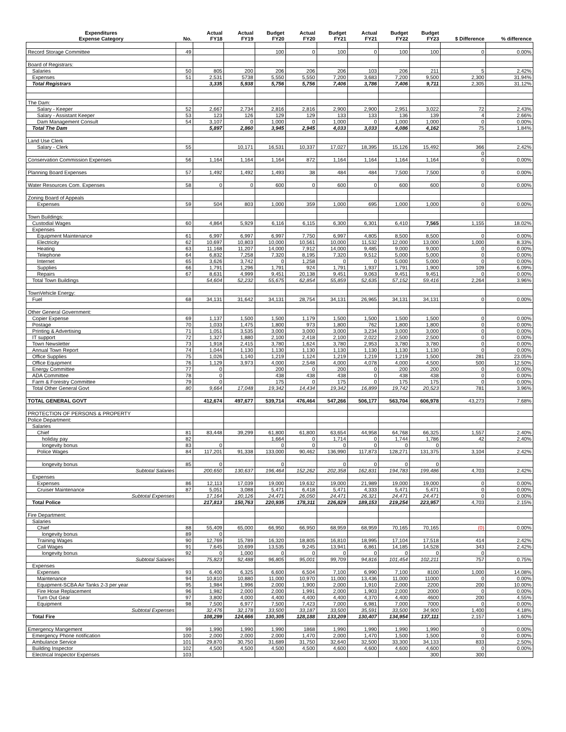| Expenditures Expense Category | No. | Actual FY18 | Actual FY19 | Budget FY20 | Actual FY20 | Budget FY21 | Actual FY21 | Budget FY22 | Budget FY23 | $ Difference | % difference |
| --- | --- | --- | --- | --- | --- | --- | --- | --- | --- | --- | --- |
| Record Storage Committee | 49 | | | 100 | 0 | 100 | 0 | 100 | 100 | 0 | 0.00% |
| Board of Registrars: | | | | | | | | | | | |
| Salaries | 50 | 805 | 200 | 206 | 206 | 206 | 103 | 206 | 211 | 5 | 2.42% |
| Expenses | 51 | 2,531 | 5738 | 5,550 | 5,550 | 7,200 | 3,683 | 7,200 | 9,500 | 2,300 | 31.94% |
| Total Registrars | | 3,335 | 5,938 | 5,756 | 5,756 | 7,406 | 3,786 | 7,406 | 9,711 | 2,305 | 31.12% |
| The Dam: | | | | | | | | | | | |
| Salary - Keeper | 52 | 2,667 | 2,734 | 2,816 | 2,816 | 2,900 | 2,900 | 2,951 | 3,022 | 72 | 2.43% |
| Salary - Assistant Keeper | 53 | 123 | 126 | 129 | 129 | 133 | 133 | 136 | 139 | 4 | 2.66% |
| Dam Management Consult | 54 | 3,107 | 0 | 1,000 | 0 | 1,000 | 0 | 1,000 | 1,000 | 0 | 0.00% |
| Total The Dam | | 5,897 | 2,860 | 3,945 | 2,945 | 4,033 | 3,033 | 4,086 | 4,162 | 75 | 1.84% |
| Land Use Clerk | | | | | | | | | | | |
| Salary - Clerk | 55 | | 10,171 | 16,531 | 10,337 | 17,027 | 18,395 | 15,126 | 15,492 | 366 | 2.42% |
| | | | | | | | | | | 0 | |
| Conservation Commission Expenses | 56 | 1,164 | 1,164 | 1,164 | 872 | 1,164 | 1,164 | 1,164 | 1,164 | 0 | 0.00% |
| Planning Board Expenses | 57 | 1,492 | 1,492 | 1,493 | 38 | 484 | 484 | 7,500 | 7,500 | 0 | 0.00% |
| Water Resources Com. Expenses | 58 | 0 | 0 | 600 | 0 | 600 | 0 | 600 | 600 | 0 | 0.00% |
| Zoning Board of Appeals | | | | | | | | | | | |
| Expenses | 59 | 504 | 803 | 1,000 | 359 | 1,000 | 695 | 1,000 | 1,000 | 0 | 0.00% |
| Town Buildings: | | | | | | | | | | | |
| Custodial Wages | 60 | 4,864 | 5,929 | 6,116 | 6,115 | 6,300 | 6,301 | 6,410 | 7,565 | 1,155 | 18.02% |
| Expenses | | | | | | | | | | | |
| Equipment Maintenance | 61 | 6,997 | 6,997 | 6,997 | 7,750 | 6,997 | 4,805 | 8,500 | 8,500 | 0 | 0.00% |
| Electricity | 62 | 10,697 | 10,803 | 10,000 | 10,561 | 10,000 | 11,532 | 12,000 | 13,000 | 1,000 | 8.33% |
| Heating | 63 | 11,168 | 11,207 | 14,000 | 7,912 | 14,000 | 9,485 | 9,000 | 9,000 | 0 | 0.00% |
| Telephone | 64 | 6,832 | 7,258 | 7,320 | 8,195 | 7,320 | 9,512 | 5,000 | 5,000 | 0 | 0.00% |
| Internet | 65 | 3,626 | 3,742 | 0 | 1,258 | 0 | 0 | 5,000 | 5,000 | 0 | 0.00% |
| Supplies | 66 | 1,791 | 1,296 | 1,791 | 924 | 1,791 | 1,937 | 1,791 | 1,900 | 109 | 6.09% |
| Repairs | 67 | 8,631 | 4,999 | 9,451 | 20,138 | 9,451 | 9,063 | 9,451 | 9,451 | 0 | 0.00% |
| Total Town Buildings | | 54,604 | 52,232 | 55,675 | 62,854 | 55,859 | 52,635 | 57,152 | 59,416 | 2,264 | 3.96% |
| TownVehicle Energy: | | | | | | | | | | | |
| Fuel | 68 | 34,131 | 31,642 | 34,131 | 28,754 | 34,131 | 26,965 | 34,131 | 34,131 | 0 | 0.00% |
| Other General Government: | | | | | | | | | | | |
| Copier Expense | 69 | 1,137 | 1,500 | 1,500 | 1,179 | 1,500 | 1,500 | 1,500 | 1,500 | 0 | 0.00% |
| Postage | 70 | 1,033 | 1,475 | 1,800 | 973 | 1,800 | 762 | 1,800 | 1,800 | 0 | 0.00% |
| Printing & Advertising | 71 | 1,051 | 3,535 | 3,000 | 3,000 | 3,000 | 3,234 | 3,000 | 3,000 | 0 | 0.00% |
| IT support | 72 | 1,327 | 1,880 | 2,100 | 2,418 | 2,100 | 2,022 | 2,500 | 2,500 | 0 | 0.00% |
| Town Newsletter | 73 | 1,918 | 2,415 | 3,780 | 1,624 | 3,780 | 2,953 | 3,780 | 3,780 | 0 | 0.00% |
| Annual Town Report | 74 | 1,044 | 1,130 | 1,130 | 1,130 | 1,130 | 1,130 | 1,130 | 1,130 | 0 | 0.00% |
| Office Supplies | 75 | 1,026 | 1,140 | 1,219 | 1,124 | 1,219 | 1,219 | 1,219 | 1,500 | 281 | 23.05% |
| Office Equipment | 76 | 1,129 | 3,973 | 4,000 | 2,548 | 4,000 | 4,078 | 4,000 | 4,500 | 500 | 12.50% |
| Energy Committee | 77 | 0 | | 200 | 0 | 200 | 0 | 200 | 200 | 0 | 0.00% |
| ADA Committee | 78 | 0 | | 438 | 438 | 438 | 0 | 438 | 438 | 0 | 0.00% |
| Farm & Forestry Committee | 79 | 0 | | 175 | 0 | 175 | 0 | 175 | 175 | 0 | 0.00% |
| Total Other General Govt | 80 | 9,664 | 17,048 | 19,342 | 14,434 | 19,342 | 16,899 | 19,742 | 20,523 | 781 | 3.96% |
| TOTAL GENERAL GOVT | | 412,674 | 497,677 | 539,714 | 476,464 | 547,266 | 506,177 | 563,704 | 606,978 | 43,273 | 7.68% |
| PROTECTION OF PERSONS & PROPERTY | | | | | | | | | | | |
| Police Department: | | | | | | | | | | | |
| Salaries | | | | | | | | | | | |
| Chief | 81 | 83,448 | 39,299 | 61,800 | 61,800 | 63,654 | 44,958 | 64,768 | 66,325 | 1,557 | 2.40% |
| holiday pay | 82 | | | 1,664 | 0 | 1,714 | 0 | 1,744 | 1,786 | 42 | 2.40% |
| longevity bonus | 83 | 0 | | 0 | 0 | 0 | 0 | 0 | 0 | | |
| Police Wages | 84 | 117,201 | 91,338 | 133,000 | 90,462 | 136,990 | 117,873 | 128,271 | 131,375 | 3,104 | 2.42% |
| longevity bonus | 85 | 0 | | 0 | | 0 | 0 | 0 | 0 | | |
| Subtotal Salaries | | 200,650 | 130,637 | 196,464 | 152,262 | 202,358 | 162,831 | 194,783 | 199,486 | 4,703 | 2.42% |
| Expenses | | | | | | | | | | | |
| Expenses | 86 | 12,113 | 17,039 | 19,000 | 19,632 | 19,000 | 21,989 | 19,000 | 19,000 | 0 | 0.00% |
| Cruiser Maintenance | 87 | 5,051 | 3,088 | 5,471 | 6,418 | 5,471 | 4,333 | 5,471 | 5,471 | 0 | 0.00% |
| Subtotal Expenses | | 17,164 | 20,126 | 24,471 | 26,050 | 24,471 | 26,321 | 24,471 | 24,471 | 0 | 0.00% |
| Total Police | | 217,813 | 150,763 | 220,935 | 178,311 | 226,829 | 189,153 | 219,254 | 223,957 | 4,703 | 2.15% |
| Fire Department: | | | | | | | | | | | |
| Salaries | | | | | | | | | | | |
| Chief | 88 | 55,409 | 65,000 | 66,950 | 66,950 | 68,959 | 68,959 | 70,165 | 70,165 | (0) | 0.00% |
| longevity bonus | 89 | 0 | | | | | | | | | |
| Training Wages | 90 | 12,769 | 15,789 | 16,320 | 18,805 | 16,810 | 18,995 | 17,104 | 17,518 | 414 | 2.42% |
| Call Wages | 91 | 7,645 | 10,699 | 13,535 | 9,245 | 13,941 | 6,861 | 14,185 | 14,528 | 343 | 2.42% |
| longevity bonus | 92 | 0 | 1,000 | 0 | 0 | 0 | 0 | 0 | 0 | 0 | |
| Subtotal Salaries | | 75,823 | 92,488 | 96,805 | 95,001 | 99,709 | 94,816 | 101,454 | 102,211 | 757 | 0.75% |
| Expenses | | | | | | | | | | | |
| Expenses | 93 | 6,400 | 6,325 | 6,600 | 6,504 | 7,100 | 6,990 | 7,100 | 8100 | 1,000 | 14.08% |
| Maintenance | 94 | 10,810 | 10,880 | 11,000 | 10,970 | 11,000 | 13,436 | 11,000 | 11000 | 0 | 0.00% |
| Equipment-SCBA Air Tanks 2-3 per year | 95 | 1,984 | 1,996 | 2,000 | 1,900 | 2,000 | 1,910 | 2,000 | 2200 | 200 | 10.00% |
| Fire Hose Replacement | 96 | 1,982 | 2,000 | 2,000 | 1,991 | 2,000 | 1,903 | 2,000 | 2000 | 0 | 0.00% |
| Turn Out Gear | 97 | 3,800 | 4,000 | 4,400 | 4,400 | 4,400 | 4,370 | 4,400 | 4600 | 200 | 4.55% |
| Equipment | 98 | 7,500 | 6,977 | 7,500 | 7,423 | 7,000 | 6,981 | 7,000 | 7000 | 0 | 0.00% |
| Subtotal Expenses | | 32,476 | 32,178 | 33,500 | 33,187 | 33,500 | 35,591 | 33,500 | 34,900 | 1,400 | 4.18% |
| Total Fire | | 108,299 | 124,666 | 130,305 | 128,188 | 133,209 | 130,407 | 134,954 | 137,111 | 2,157 | 1.60% |
| Emergency Mangement | 99 | 1,990 | 1,990 | 1,990 | 1868 | 1,990 | 1,990 | 1,990 | 1,990 | 0 | 0.00% |
| Emergency Phone notification | 100 | 2,000 | 2,000 | 2,000 | 1,470 | 2,000 | 1,470 | 1,500 | 1,500 | 0 | 0.00% |
| Ambulance Service | 101 | 29,870 | 30,750 | 31,689 | 31,750 | 32,640 | 32,500 | 33,300 | 34,133 | 833 | 2.50% |
| Building Inspector | 102 | 4,500 | 4,500 | 4,500 | 4,500 | 4,600 | 4,600 | 4,600 | 4,600 | 0 | 0.00% |
| Electrical Inspector Expenses | 103 | | | | | | | | 300 | 300 | |